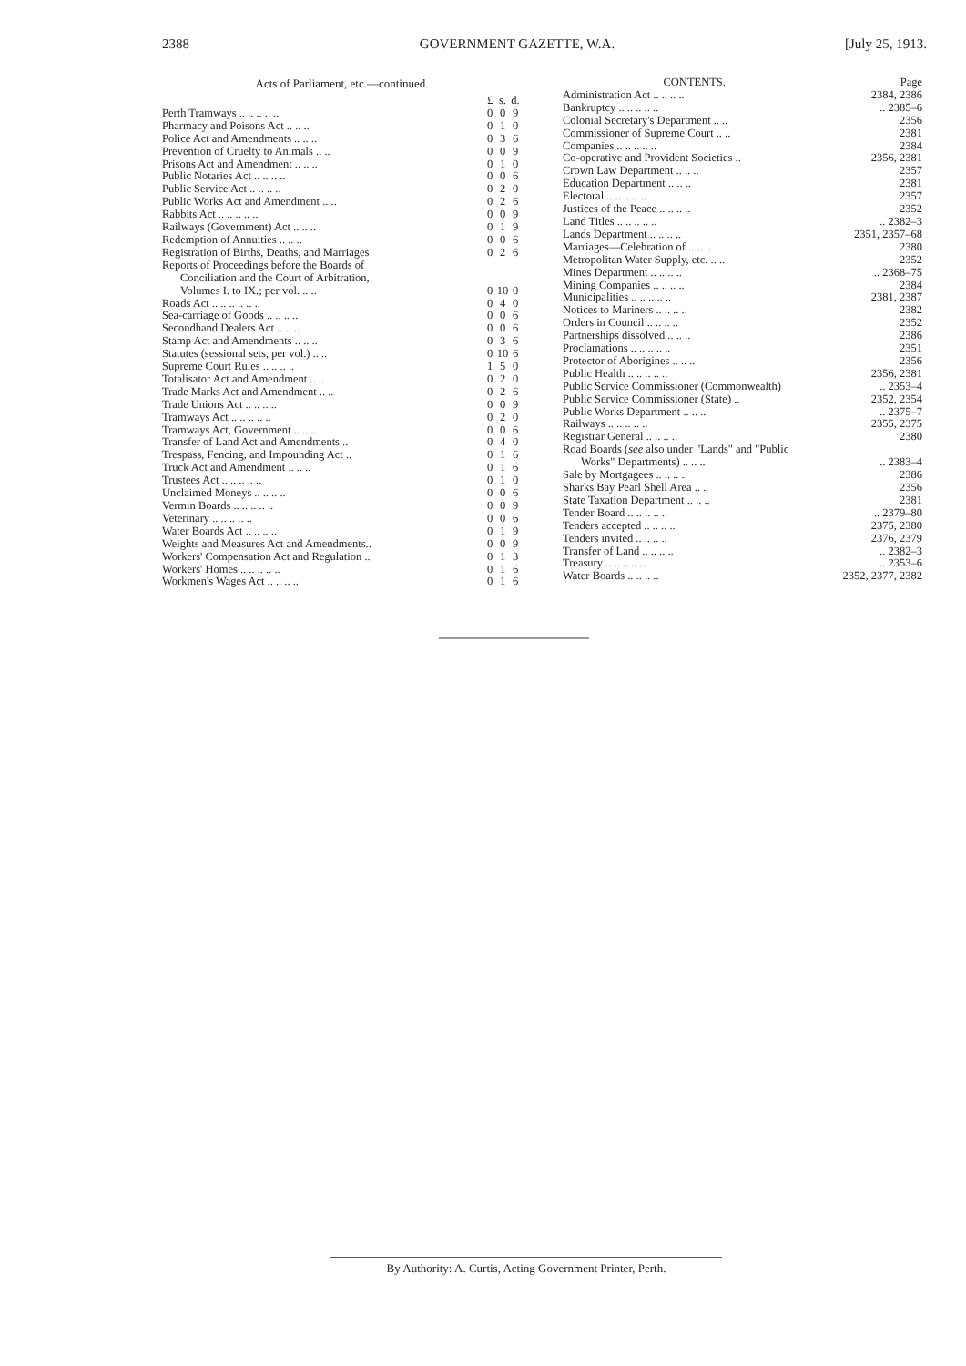2388 GOVERNMENT GAZETTE, W.A. [July 25, 1913.
Acts of Parliament, etc.—continued.
| | £ | s. | d. |
| --- | --- | --- | --- |
| Perth Tramways .. .. .. .. .. | 0 | 0 | 9 |
| Pharmacy and Poisons Act .. .. .. | 0 | 1 | 0 |
| Police Act and Amendments .. .. .. | 0 | 3 | 6 |
| Prevention of Cruelty to Animals .. .. | 0 | 0 | 9 |
| Prisons Act and Amendment .. .. .. | 0 | 1 | 0 |
| Public Notaries Act .. .. .. .. | 0 | 0 | 6 |
| Public Service Act .. .. .. .. | 0 | 2 | 0 |
| Public Works Act and Amendment .. .. | 0 | 2 | 6 |
| Rabbits Act .. .. .. .. .. | 0 | 0 | 9 |
| Railways (Government) Act .. .. .. | 0 | 1 | 9 |
| Redemption of Annuities .. .. .. | 0 | 0 | 6 |
| Registration of Births, Deaths, and Marriages | 0 | 2 | 6 |
| Reports of Proceedings before the Boards of | | | |
| Conciliation and the Court of Arbitration, | | | |
| Volumes I. to IX.; per vol. .. .. | 0 | 10 | 0 |
| Roads Act .. .. .. .. .. .. | 0 | 4 | 0 |
| Sea-carriage of Goods .. .. .. .. | 0 | 0 | 6 |
| Secondhand Dealers Act .. .. .. | 0 | 0 | 6 |
| Stamp Act and Amendments .. .. .. | 0 | 3 | 6 |
| Statutes (sessional sets, per vol.) .. .. | 0 | 10 | 6 |
| Supreme Court Rules .. .. .. .. | 1 | 5 | 0 |
| Totalisator Act and Amendment .. .. | 0 | 2 | 0 |
| Trade Marks Act and Amendment .. .. | 0 | 2 | 6 |
| Trade Unions Act .. .. .. .. | 0 | 0 | 9 |
| Tramways Act .. .. .. .. .. | 0 | 2 | 0 |
| Tramways Act, Government .. .. .. | 0 | 0 | 6 |
| Transfer of Land Act and Amendments .. | 0 | 4 | 0 |
| Trespass, Fencing, and Impounding Act .. | 0 | 1 | 6 |
| Truck Act and Amendment .. .. .. | 0 | 1 | 6 |
| Trustees Act .. .. .. .. .. | 0 | 1 | 0 |
| Unclaimed Moneys .. .. .. .. | 0 | 0 | 6 |
| Vermin Boards .. .. .. .. .. | 0 | 0 | 9 |
| Veterinary .. .. .. .. .. | 0 | 0 | 6 |
| Water Boards Act .. .. .. .. | 0 | 1 | 9 |
| Weights and Measures Act and Amendments.. | 0 | 0 | 9 |
| Workers' Compensation Act and Regulation .. | 0 | 1 | 3 |
| Workers' Homes .. .. .. .. .. | 0 | 1 | 6 |
| Workmen's Wages Act .. .. .. .. | 0 | 1 | 6 |
| CONTENTS. | Page |
| --- | --- |
| Administration Act .. .. .. .. | 2384, 2386 |
| Bankruptcy .. .. .. .. .. | .. 2385–6 |
| Colonial Secretary's Department .. .. | 2356 |
| Commissioner of Supreme Court .. .. | 2381 |
| Companies .. .. .. .. .. | 2384 |
| Co-operative and Provident Societies .. | 2356, 2381 |
| Crown Law Department .. .. .. | 2357 |
| Education Department .. .. .. | 2381 |
| Electoral .. .. .. .. .. | 2357 |
| Justices of the Peace .. .. .. .. | 2352 |
| Land Titles .. .. .. .. .. | .. 2382–3 |
| Lands Department .. .. .. .. | 2351, 2357–68 |
| Marriages—Celebration of .. .. .. | 2380 |
| Metropolitan Water Supply, etc. .. .. | 2352 |
| Mines Department .. .. .. .. | .. 2368–75 |
| Mining Companies .. .. .. .. | 2384 |
| Municipalities .. .. .. .. .. | 2381, 2387 |
| Notices to Mariners .. .. .. .. | 2382 |
| Orders in Council .. .. .. .. | 2352 |
| Partnerships dissolved .. .. .. | 2386 |
| Proclamations .. .. .. .. .. | 2351 |
| Protector of Aborigines .. .. .. | 2356 |
| Public Health .. .. .. .. .. | 2356, 2381 |
| Public Service Commissioner (Commonwealth) | .. 2353–4 |
| Public Service Commissioner (State) .. | 2352, 2354 |
| Public Works Department .. .. .. | .. 2375–7 |
| Railways .. .. .. .. .. | 2355, 2375 |
| Registrar General .. .. .. .. | 2380 |
| Road Boards ( see also under "Lands" and "Public | |
| Works" Departments) .. .. .. | .. 2383–4 |
| Sale by Mortgagees .. .. .. .. | 2386 |
| Sharks Bay Pearl Shell Area .. .. | 2356 |
| State Taxation Department .. .. .. | 2381 |
| Tender Board .. .. .. .. .. | .. 2379–80 |
| Tenders accepted .. .. .. .. | 2375, 2380 |
| Tenders invited .. .. .. .. | 2376, 2379 |
| Transfer of Land .. .. .. .. | .. 2382–3 |
| Treasury .. .. .. .. .. | .. 2353–6 |
| Water Boards .. .. .. .. | 2352, 2377, 2382 |
By Authority: A. Curtis, Acting Government Printer, Perth.